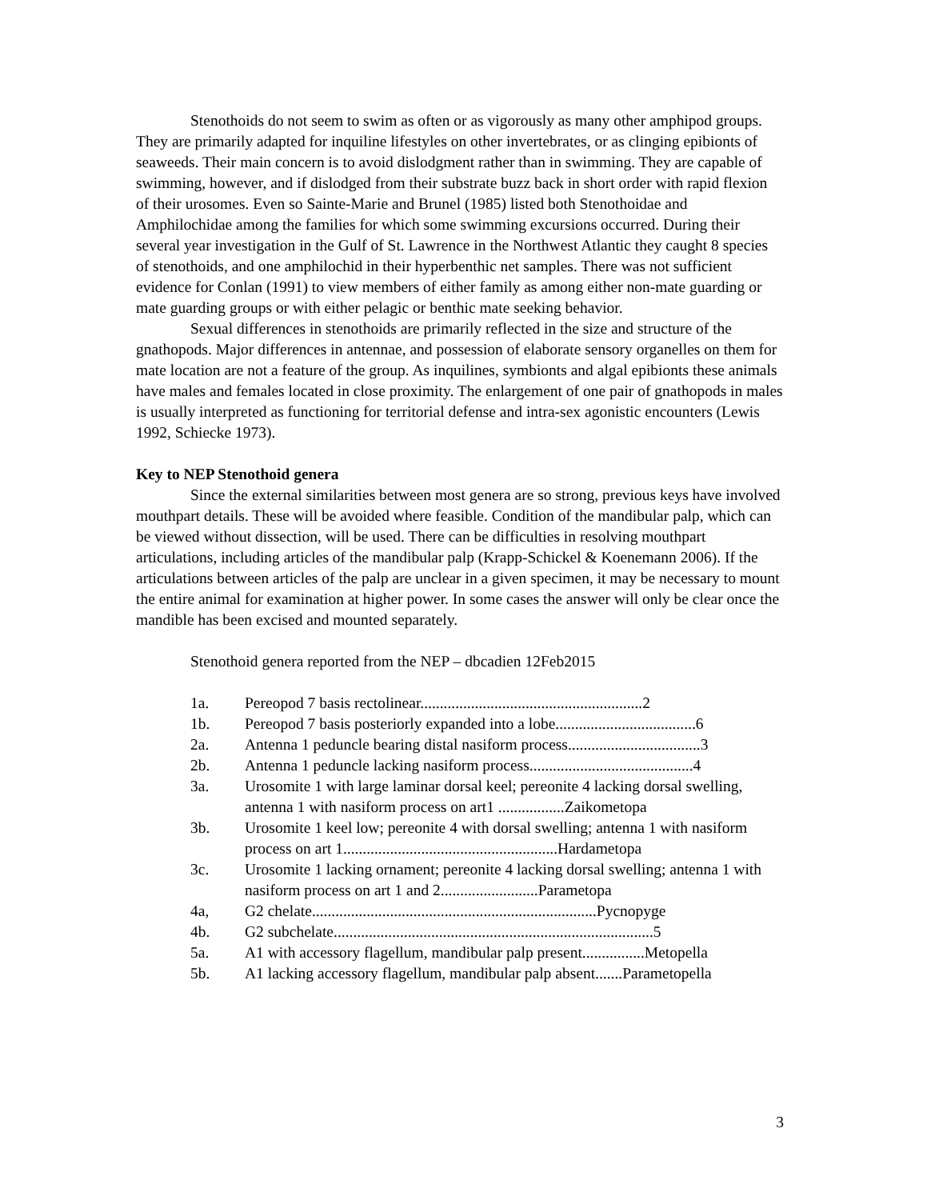Stenothoids do not seem to swim as often or as vigorously as many other amphipod groups. They are primarily adapted for inquiline lifestyles on other invertebrates, or as clinging epibionts of seaweeds. Their main concern is to avoid dislodgment rather than in swimming. They are capable of swimming, however, and if dislodged from their substrate buzz back in short order with rapid flexion of their urosomes. Even so Sainte-Marie and Brunel (1985) listed both Stenothoidae and Amphilochidae among the families for which some swimming excursions occurred. During their several year investigation in the Gulf of St. Lawrence in the Northwest Atlantic they caught 8 species of stenothoids, and one amphilochid in their hyperbenthic net samples. There was not sufficient evidence for Conlan (1991) to view members of either family as among either non-mate guarding or mate guarding groups or with either pelagic or benthic mate seeking behavior.
Sexual differences in stenothoids are primarily reflected in the size and structure of the gnathopods. Major differences in antennae, and possession of elaborate sensory organelles on them for mate location are not a feature of the group. As inquilines, symbionts and algal epibionts these animals have males and females located in close proximity. The enlargement of one pair of gnathopods in males is usually interpreted as functioning for territorial defense and intra-sex agonistic encounters (Lewis 1992, Schiecke 1973).
Key to NEP Stenothoid genera
Since the external similarities between most genera are so strong, previous keys have involved mouthpart details. These will be avoided where feasible. Condition of the mandibular palp, which can be viewed without dissection, will be used. There can be difficulties in resolving mouthpart articulations, including articles of the mandibular palp (Krapp-Schickel & Koenemann 2006). If the articulations between articles of the palp are unclear in a given specimen, it may be necessary to mount the entire animal for examination at higher power. In some cases the answer will only be clear once the mandible has been excised and mounted separately.
Stenothoid genera reported from the NEP – dbcadien 12Feb2015
1a. Pereopod 7 basis rectolinear.........................................................2
1b. Pereopod 7 basis posteriorly expanded into a lobe....................................6
2a. Antenna 1 peduncle bearing distal nasiform process..................................3
2b. Antenna 1 peduncle lacking nasiform process..........................................4
3a. Urosomite 1 with large laminar dorsal keel; pereonite 4 lacking dorsal swelling, antenna 1 with nasiform process on art1 .................Zaikometopa
3b. Urosomite 1 keel low; pereonite 4 with dorsal swelling; antenna 1 with nasiform process on art 1.......................................................Hardametopa
3c. Urosomite 1 lacking ornament; pereonite 4 lacking dorsal swelling; antenna 1 with nasiform process on art 1 and 2.........................Parametopa
4a, G2 chelate.........................................................................Pycnopyge
4b. G2 subchelate..................................................................................5
5a. A1 with accessory flagellum, mandibular palp present................Metopella
5b. A1 lacking accessory flagellum, mandibular palp absent.......Parametopella
3